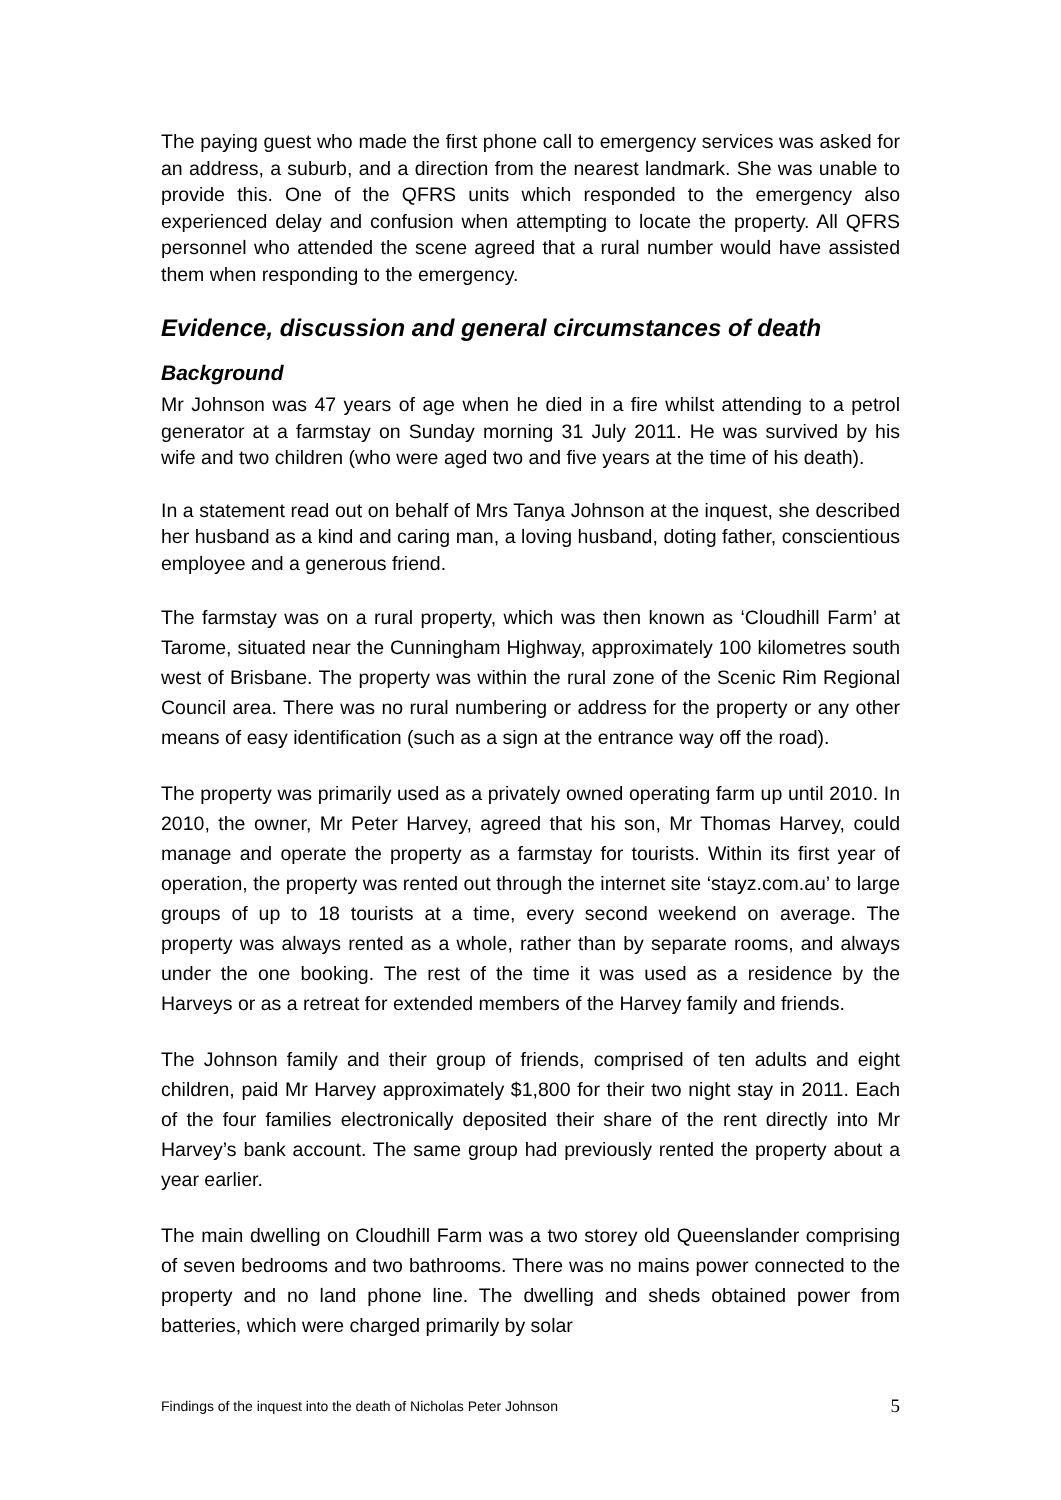The paying guest who made the first phone call to emergency services was asked for an address, a suburb, and a direction from the nearest landmark. She was unable to provide this. One of the QFRS units which responded to the emergency also experienced delay and confusion when attempting to locate the property. All QFRS personnel who attended the scene agreed that a rural number would have assisted them when responding to the emergency.
Evidence, discussion and general circumstances of death
Background
Mr Johnson was 47 years of age when he died in a fire whilst attending to a petrol generator at a farmstay on Sunday morning 31 July 2011. He was survived by his wife and two children (who were aged two and five years at the time of his death).
In a statement read out on behalf of Mrs Tanya Johnson at the inquest, she described her husband as a kind and caring man, a loving husband, doting father, conscientious employee and a generous friend.
The farmstay was on a rural property, which was then known as ‘Cloudhill Farm’ at Tarome, situated near the Cunningham Highway, approximately 100 kilometres south west of Brisbane. The property was within the rural zone of the Scenic Rim Regional Council area. There was no rural numbering or address for the property or any other means of easy identification (such as a sign at the entrance way off the road).
The property was primarily used as a privately owned operating farm up until 2010. In 2010, the owner, Mr Peter Harvey, agreed that his son, Mr Thomas Harvey, could manage and operate the property as a farmstay for tourists. Within its first year of operation, the property was rented out through the internet site ‘stayz.com.au’ to large groups of up to 18 tourists at a time, every second weekend on average. The property was always rented as a whole, rather than by separate rooms, and always under the one booking. The rest of the time it was used as a residence by the Harveys or as a retreat for extended members of the Harvey family and friends.
The Johnson family and their group of friends, comprised of ten adults and eight children, paid Mr Harvey approximately $1,800 for their two night stay in 2011. Each of the four families electronically deposited their share of the rent directly into Mr Harvey’s bank account. The same group had previously rented the property about a year earlier.
The main dwelling on Cloudhill Farm was a two storey old Queenslander comprising of seven bedrooms and two bathrooms. There was no mains power connected to the property and no land phone line. The dwelling and sheds obtained power from batteries, which were charged primarily by solar
Findings of the inquest into the death of Nicholas Peter Johnson 5